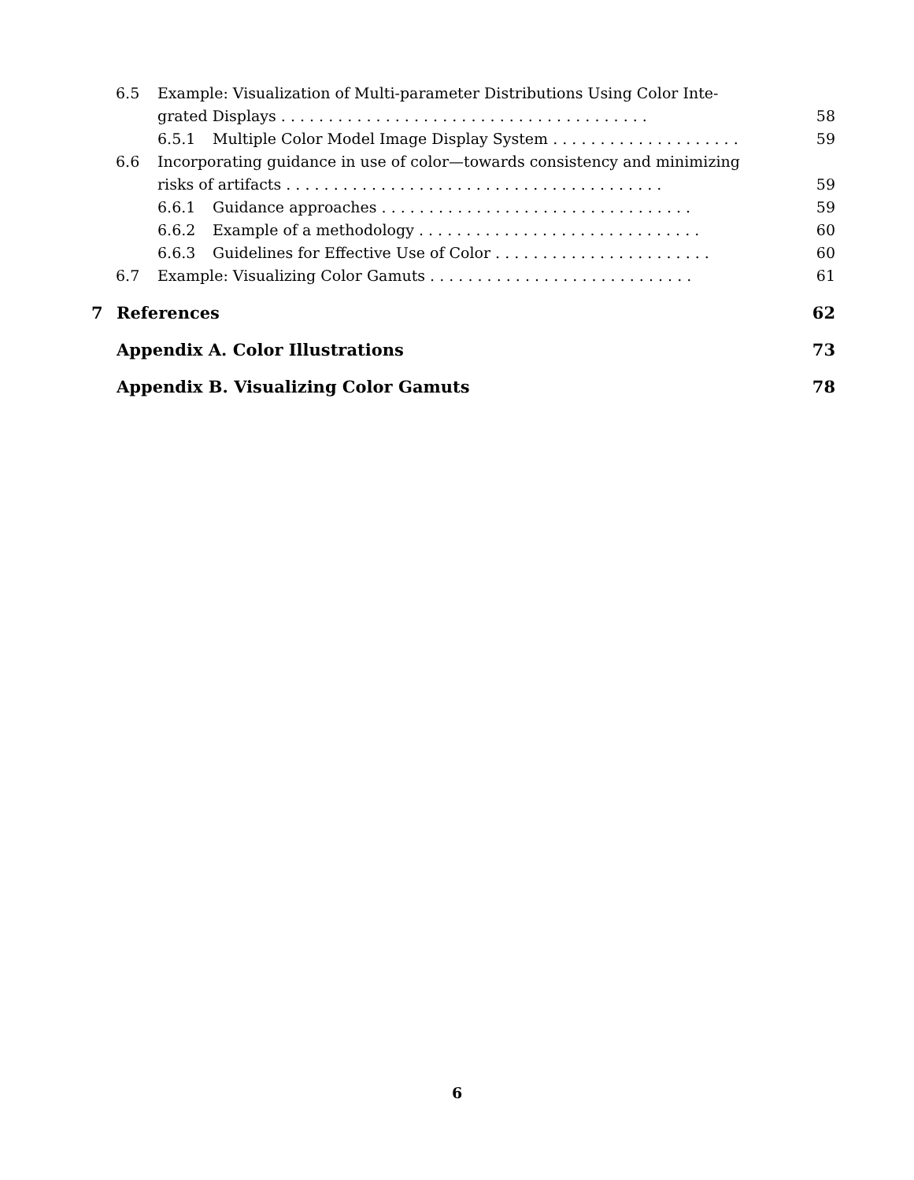6.5 Example: Visualization of Multi-parameter Distributions Using Color Inte-
grated Displays . . . . . . . . . . . . . . . . . . . . . . . . . . . . . . . . . . . . . . . 58
6.5.1 Multiple Color Model Image Display System . . . . . . . . . . . . . . . . . . . . 59
6.6 Incorporating guidance in use of color—towards consistency and minimizing
risks of artifacts . . . . . . . . . . . . . . . . . . . . . . . . . . . . . . . . . . . . . . . . 59
6.6.1 Guidance approaches . . . . . . . . . . . . . . . . . . . . . . . . . . . . . . . . . 59
6.6.2 Example of a methodology . . . . . . . . . . . . . . . . . . . . . . . . . . . . . . 60
6.6.3 Guidelines for Effective Use of Color . . . . . . . . . . . . . . . . . . . . . . . 60
6.7 Example: Visualizing Color Gamuts . . . . . . . . . . . . . . . . . . . . . . . . . . . . 61
7 References 62
Appendix A. Color Illustrations 73
Appendix B. Visualizing Color Gamuts 78
6